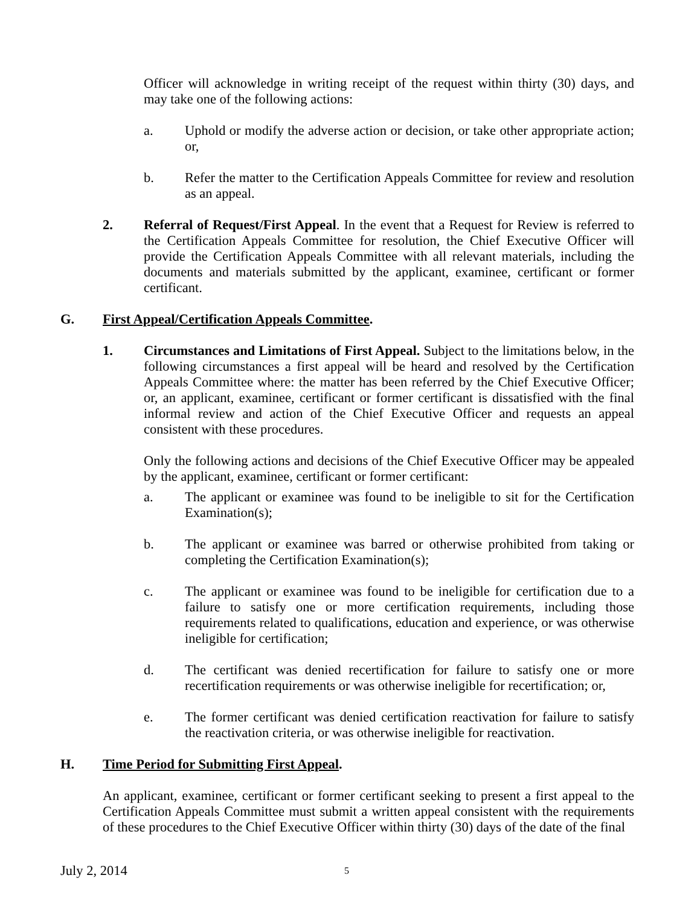Officer will acknowledge in writing receipt of the request within thirty (30) days, and may take one of the following actions:
a. Uphold or modify the adverse action or decision, or take other appropriate action; or,
b. Refer the matter to the Certification Appeals Committee for review and resolution as an appeal.
2. Referral of Request/First Appeal. In the event that a Request for Review is referred to the Certification Appeals Committee for resolution, the Chief Executive Officer will provide the Certification Appeals Committee with all relevant materials, including the documents and materials submitted by the applicant, examinee, certificant or former certificant.
G. First Appeal/Certification Appeals Committee.
1. Circumstances and Limitations of First Appeal. Subject to the limitations below, in the following circumstances a first appeal will be heard and resolved by the Certification Appeals Committee where: the matter has been referred by the Chief Executive Officer; or, an applicant, examinee, certificant or former certificant is dissatisfied with the final informal review and action of the Chief Executive Officer and requests an appeal consistent with these procedures.
Only the following actions and decisions of the Chief Executive Officer may be appealed by the applicant, examinee, certificant or former certificant:
a. The applicant or examinee was found to be ineligible to sit for the Certification Examination(s);
b. The applicant or examinee was barred or otherwise prohibited from taking or completing the Certification Examination(s);
c. The applicant or examinee was found to be ineligible for certification due to a failure to satisfy one or more certification requirements, including those requirements related to qualifications, education and experience, or was otherwise ineligible for certification;
d. The certificant was denied recertification for failure to satisfy one or more recertification requirements or was otherwise ineligible for recertification; or,
e. The former certificant was denied certification reactivation for failure to satisfy the reactivation criteria, or was otherwise ineligible for reactivation.
H. Time Period for Submitting First Appeal.
An applicant, examinee, certificant or former certificant seeking to present a first appeal to the Certification Appeals Committee must submit a written appeal consistent with the requirements of these procedures to the Chief Executive Officer within thirty (30) days of the date of the final
July 2, 2014 5